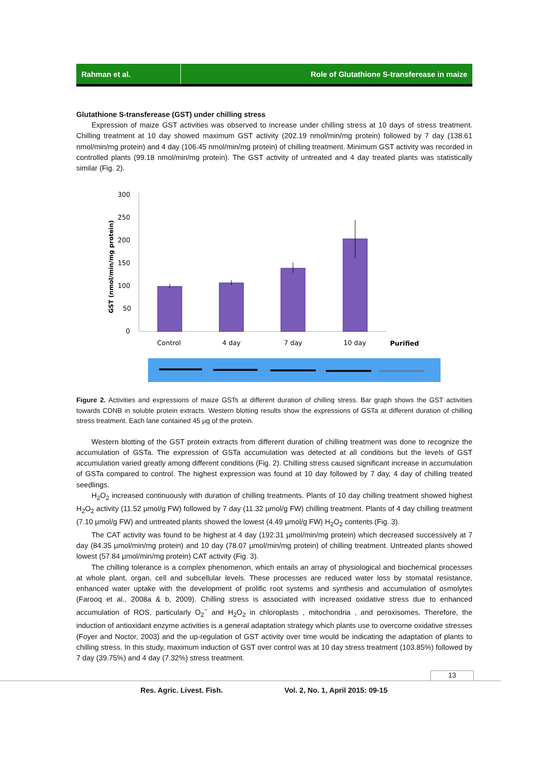Rahman et al. Role of Glutathione S-transferease in maize
Glutathione S-transferease (GST) under chilling stress
Expression of maize GST activities was observed to increase under chilling stress at 10 days of stress treatment. Chilling treatment at 10 day showed maximum GST activity (202.19 nmol/min/mg protein) followed by 7 day (138.61 nmol/min/mg protein) and 4 day (106.45 nmol/min/mg protein) of chilling treatment. Minimum GST activity was recorded in controlled plants (99.18 nmol/min/mg protein). The GST activity of untreated and 4 day treated plants was statistically similar (Fig. 2).
300
250
200
150
100
50
0
GST (nmol/min/mg protein)
Control
4 day
7 day
10 day
Purified
Figure 2. Activities and expressions of maize GSTs at different duration of chilling stress. Bar graph shows the GST activities towards CDNB in soluble protein extracts. Western blotting results show the expressions of GSTa at different duration of chilling stress treatment. Each lane contained 45 µg of the protein.
Western blotting of the GST protein extracts from different duration of chilling treatment was done to recognize the accumulation of GSTa. The expression of GSTa accumulation was detected at all conditions but the levels of GST accumulation varied greatly among different conditions (Fig. 2). Chilling stress caused significant increase in accumulation of GSTa compared to control. The highest expression was found at 10 day followed by 7 day, 4 day of chilling treated seedlings.
H<sub>2</sub>O<sub>2</sub> increased continuously with duration of chilling treatments. Plants of 10 day chilling treatment showed highest H<sub>2</sub>O<sub>2</sub> activity (11.52 µmol/g FW) followed by 7 day (11.32 µmol/g FW) chilling treatment. Plants of 4 day chilling treatment (7.10 µmol/g FW) and untreated plants showed the lowest (4.49 µmol/g FW) H<sub>2</sub>O<sub>2</sub> contents (Fig. 3).
The CAT activity was found to be highest at 4 day (192.31 µmol/min/mg protein) which decreased successively at 7 day (84.35 µmol/min/mg protein) and 10 day (78.07 µmol/min/mg protein) of chilling treatment. Untreated plants showed lowest (57.84 µmol/min/mg protein) CAT activity (Fig. 3).
The chilling tolerance is a complex phenomenon, which entails an array of physiological and biochemical processes at whole plant, organ, cell and subcellular levels. These processes are reduced water loss by stomatal resistance, enhanced water uptake with the development of prolific root systems and synthesis and accumulation of osmolytes (Farooq et al., 2008a & b, 2009). Chilling stress is associated with increased oxidative stress due to enhanced accumulation of ROS, particularly O<sub>2</sub><sup>−</sup> and H<sub>2</sub>O<sub>2</sub> in chloroplasts , mitochondria , and peroxisomes. Therefore, the induction of antioxidant enzyme activities is a general adaptation strategy which plants use to overcome oxidative stresses (Foyer and Noctor, 2003) and the up-regulation of GST activity over time would be indicating the adaptation of plants to chilling stress. In this study, maximum induction of GST over control was at 10 day stress treatment (103.85%) followed by 7 day (39.75%) and 4 day (7.32%) stress treatment.
13
Res. Agric. Livest. Fish. Vol. 2, No. 1, April 2015: 09-15